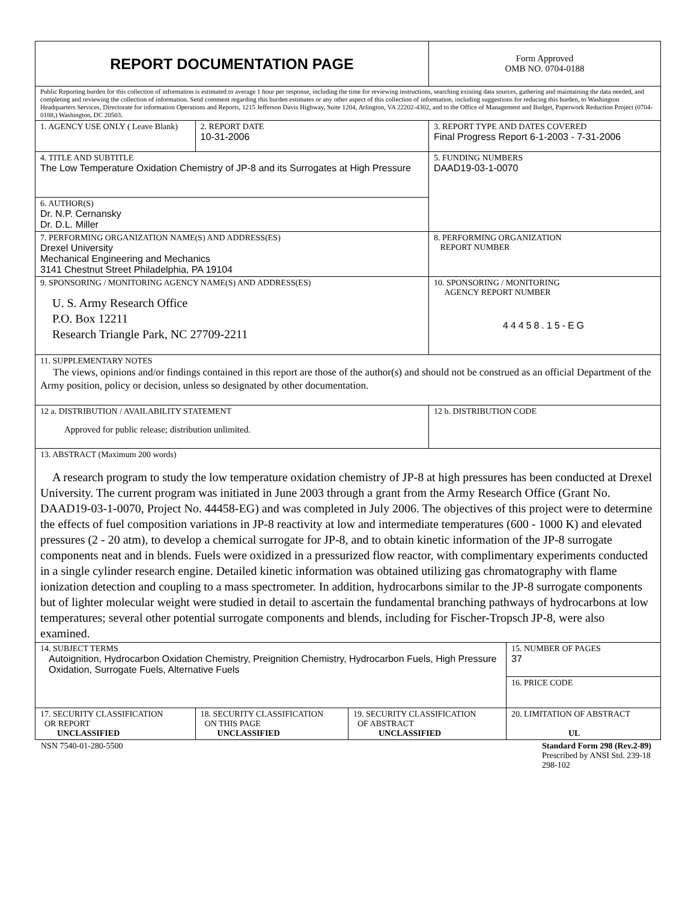| REPORT DOCUMENTATION PAGE | | | Form Approved OMB NO. 0704-0188 | |
| Public Reporting burden for this collection of information is estimated to average 1 hour per response, including the time for reviewing instructions, searching existing data sources, gathering and maintaining the data needed, and completing and reviewing the collection of information. Send comment regarding this burden estimates or any other aspect of this collection of information, including suggestions for reducing this burden, to Washington Headquarters Services, Directorate for information Operations and Reports, 1215 Jefferson Davis Highway, Suite 1204, Arlington, VA 22202-4302, and to the Office of Management and Budget, Paperwork Reduction Project (0704-0188,) Washington, DC 20503. | | | | |
| 1. AGENCY USE ONLY ( Leave Blank) | 2. REPORT DATE 10-31-2006 | | 3. REPORT TYPE AND DATES COVERED Final Progress Report 6-1-2003 - 7-31-2006 | |
| 4. TITLE AND SUBTITLE The Low Temperature Oxidation Chemistry of JP-8 and its Surrogates at High Pressure | | | 5. FUNDING NUMBERS DAAD19-03-1-0070 | |
| 6. AUTHOR(S) Dr. N.P. Cernansky Dr. D.L. Miller | | | | |
| 7. PERFORMING ORGANIZATION NAME(S) AND ADDRESS(ES) Drexel University Mechanical Engineering and Mechanics 3141 Chestnut Street Philadelphia, PA 19104 | | | 8. PERFORMING ORGANIZATION REPORT NUMBER | |
| 9. SPONSORING / MONITORING AGENCY NAME(S) AND ADDRESS(ES) U. S. Army Research Office P.O. Box 12211 Research Triangle Park, NC 27709-2211 | | | 10. SPONSORING / MONITORING AGENCY REPORT NUMBER 44458.15-EG | |
| 11. SUPPLEMENTARY NOTES The views, opinions and/or findings contained in this report are those of the author(s) and should not be construed as an official Department of the Army position, policy or decision, unless so designated by other documentation. | | | | |
| 12 a. DISTRIBUTION / AVAILABILITY STATEMENT Approved for public release; distribution unlimited. | | | 12 b. DISTRIBUTION CODE | |
| 13. ABSTRACT (Maximum 200 words) A research program to study the low temperature oxidation chemistry of JP-8 at high pressures has been conducted at Drexel University. The current program was initiated in June 2003 through a grant from the Army Research Office (Grant No. DAAD19-03-1-0070, Project No. 44458-EG) and was completed in July 2006. The objectives of this project were to determine the effects of fuel composition variations in JP-8 reactivity at low and intermediate temperatures (600 - 1000 K) and elevated pressures (2 - 20 atm), to develop a chemical surrogate for JP-8, and to obtain kinetic information of the JP-8 surrogate components neat and in blends. Fuels were oxidized in a pressurized flow reactor, with complimentary experiments conducted in a single cylinder research engine. Detailed kinetic information was obtained utilizing gas chromatography with flame ionization detection and coupling to a mass spectrometer. In addition, hydrocarbons similar to the JP-8 surrogate components but of lighter molecular weight were studied in detail to ascertain the fundamental branching pathways of hydrocarbons at low temperatures; several other potential surrogate components and blends, including for Fischer-Tropsch JP-8, were also examined. | | | | |
| 14. SUBJECT TERMS Autoignition, Hydrocarbon Oxidation Chemistry, Preignition Chemistry, Hydrocarbon Fuels, High Pressure Oxidation, Surrogate Fuels, Alternative Fuels | | | | 15. NUMBER OF PAGES 37 |
| | | | | 16. PRICE CODE |
| 17. SECURITY CLASSIFICATION OR REPORT UNCLASSIFIED | 18. SECURITY CLASSIFICATION ON THIS PAGE UNCLASSIFIED | 19. SECURITY CLASSIFICATION OF ABSTRACT UNCLASSIFIED | | 20. LIMITATION OF ABSTRACT UL |
NSN 7540-01-280-5500 Standard Form 298 (Rev.2-89)
Prescribed by ANSI Std. 239-18
298-102